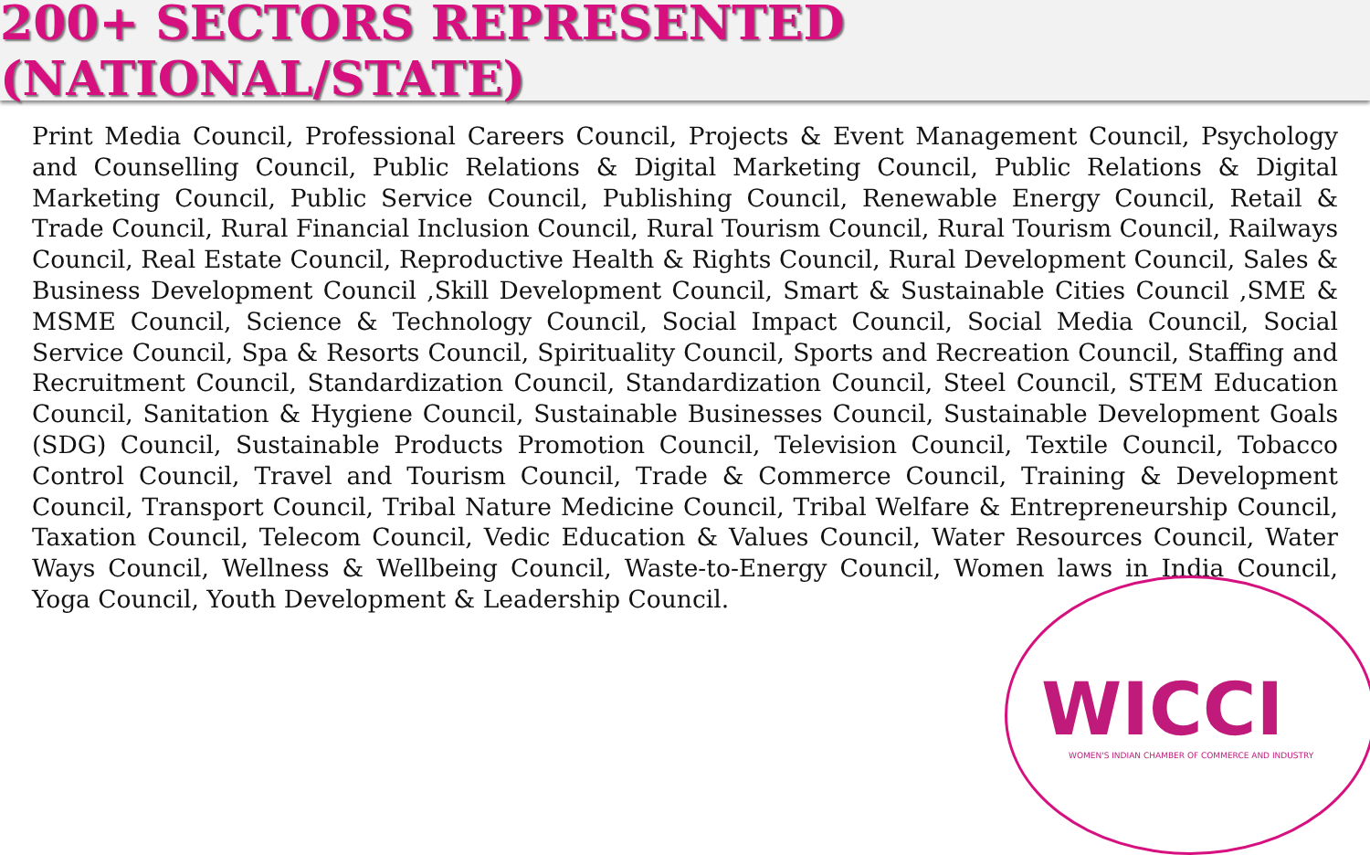200+ SECTORS REPRESENTED (NATIONAL/STATE)
Print Media Council, Professional Careers Council, Projects & Event Management Council, Psychology and Counselling Council, Public Relations & Digital Marketing Council, Public Relations & Digital Marketing Council, Public Service Council, Publishing Council, Renewable Energy Council, Retail & Trade Council, Rural Financial Inclusion Council, Rural Tourism Council, Rural Tourism Council, Railways Council, Real Estate Council, Reproductive Health & Rights Council, Rural Development Council, Sales & Business Development Council ,Skill Development Council, Smart & Sustainable Cities Council ,SME & MSME Council, Science & Technology Council, Social Impact Council, Social Media Council, Social Service Council, Spa & Resorts Council, Spirituality Council, Sports and Recreation Council, Staffing and Recruitment Council, Standardization Council, Standardization Council, Steel Council, STEM Education Council, Sanitation & Hygiene Council, Sustainable Businesses Council, Sustainable Development Goals (SDG) Council, Sustainable Products Promotion Council, Television Council, Textile Council, Tobacco Control Council, Travel and Tourism Council, Trade & Commerce Council, Training & Development Council, Transport Council, Tribal Nature Medicine Council, Tribal Welfare & Entrepreneurship Council, Taxation Council, Telecom Council, Vedic Education & Values Council, Water Resources Council, Water Ways Council, Wellness & Wellbeing Council, Waste-to-Energy Council, Women laws in India Council, Yoga Council, Youth Development & Leadership Council.
WICCI
WOMEN'S INDIAN CHAMBER OF COMMERCE AND INDUSTRY